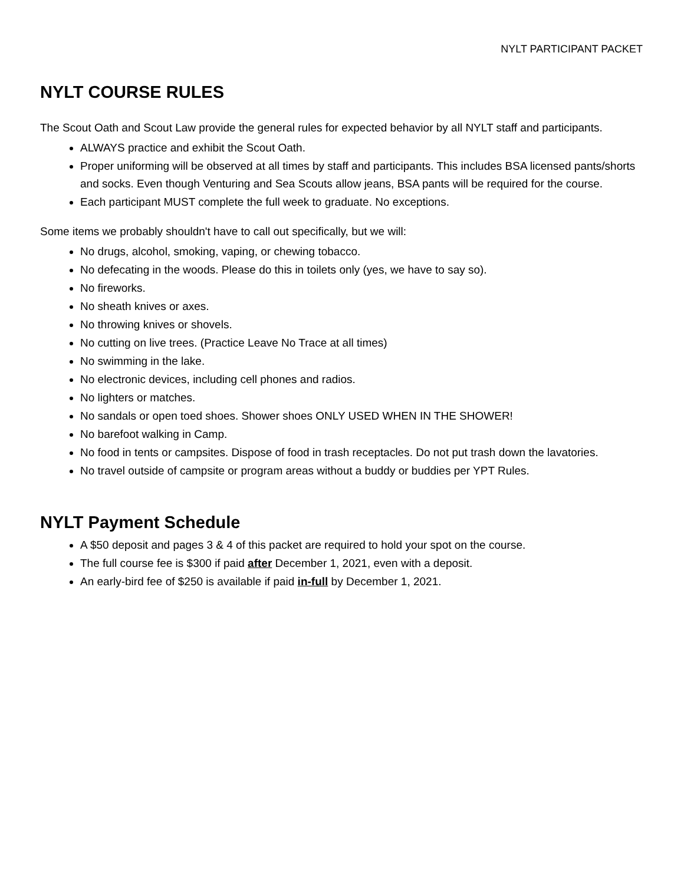NYLT PARTICIPANT PACKET
NYLT COURSE RULES
The Scout Oath and Scout Law provide the general rules for expected behavior by all NYLT staff and participants.
ALWAYS practice and exhibit the Scout Oath.
Proper uniforming will be observed at all times by staff and participants. This includes BSA licensed pants/shorts and socks. Even though Venturing and Sea Scouts allow jeans, BSA pants will be required for the course.
Each participant MUST complete the full week to graduate. No exceptions.
Some items we probably shouldn't have to call out specifically, but we will:
No drugs, alcohol, smoking, vaping, or chewing tobacco.
No defecating in the woods. Please do this in toilets only (yes, we have to say so).
No fireworks.
No sheath knives or axes.
No throwing knives or shovels.
No cutting on live trees. (Practice Leave No Trace at all times)
No swimming in the lake.
No electronic devices, including cell phones and radios.
No lighters or matches.
No sandals or open toed shoes. Shower shoes ONLY USED WHEN IN THE SHOWER!
No barefoot walking in Camp.
No food in tents or campsites. Dispose of food in trash receptacles. Do not put trash down the lavatories.
No travel outside of campsite or program areas without a buddy or buddies per YPT Rules.
NYLT Payment Schedule
A $50 deposit and pages 3 & 4 of this packet are required to hold your spot on the course.
The full course fee is $300 if paid after December 1, 2021, even with a deposit.
An early-bird fee of $250 is available if paid in-full by December 1, 2021.